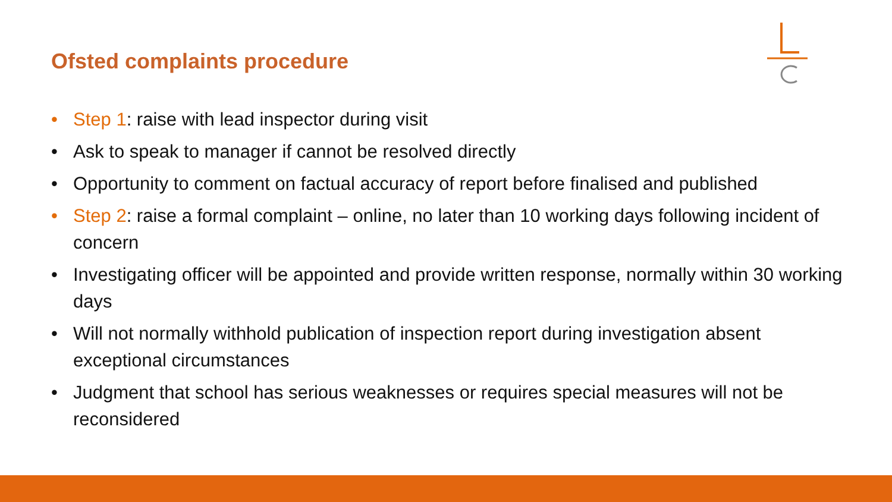Ofsted complaints procedure
• Step 1: raise with lead inspector during visit
• Ask to speak to manager if cannot be resolved directly
• Opportunity to comment on factual accuracy of report before finalised and published
• Step 2: raise a formal complaint – online, no later than 10 working days following incident of concern
• Investigating officer will be appointed and provide written response, normally within 30 working days
• Will not normally withhold publication of inspection report during investigation absent exceptional circumstances
• Judgment that school has serious weaknesses or requires special measures will not be reconsidered